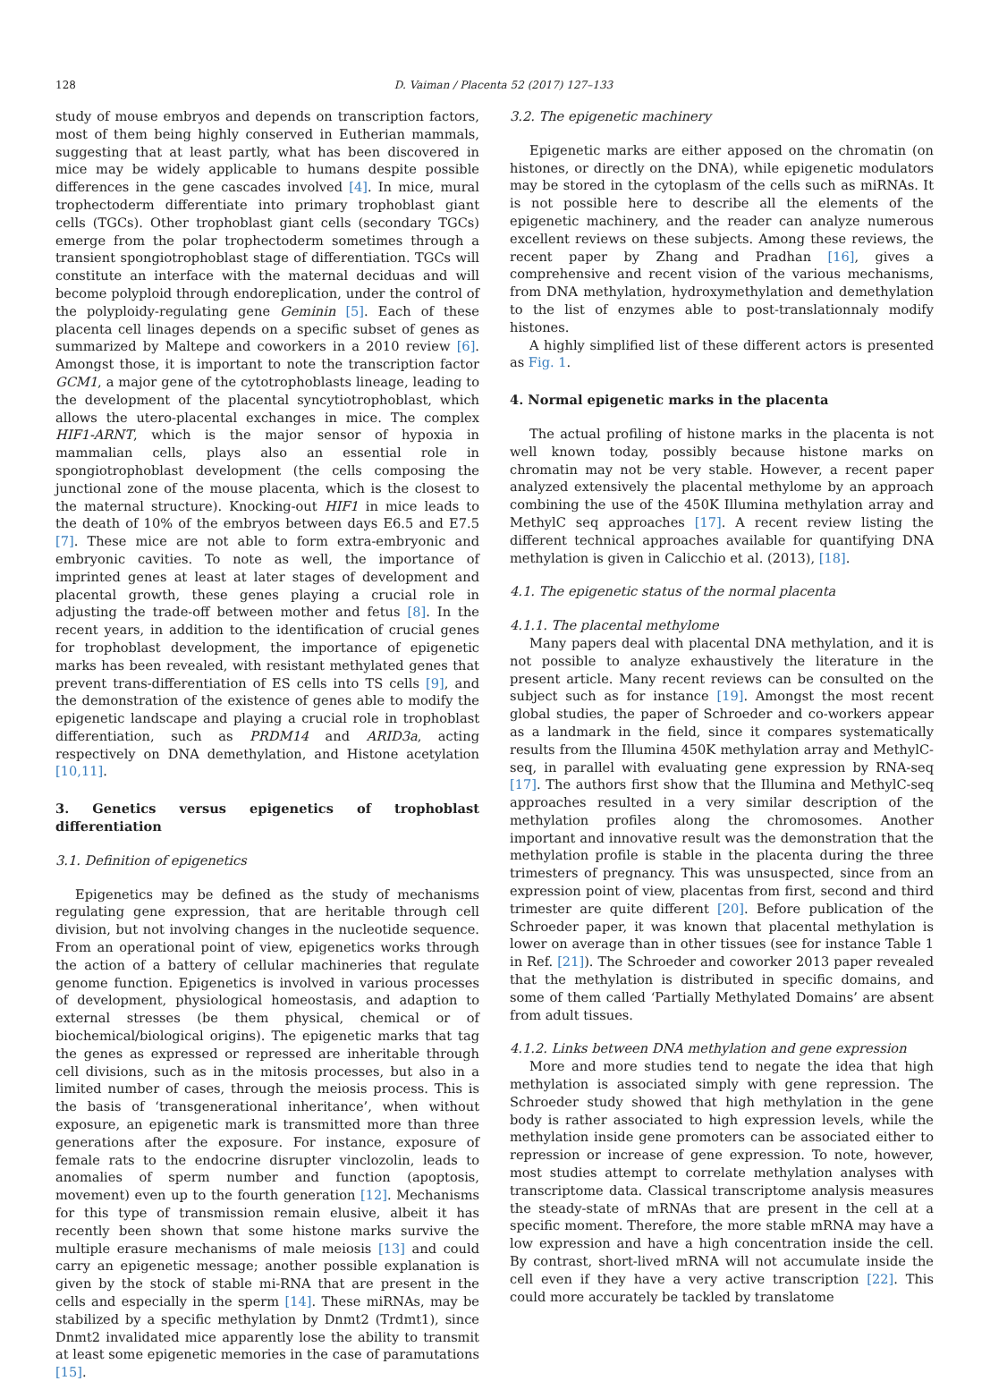128 D. Vaiman / Placenta 52 (2017) 127–133
study of mouse embryos and depends on transcription factors, most of them being highly conserved in Eutherian mammals, suggesting that at least partly, what has been discovered in mice may be widely applicable to humans despite possible differences in the gene cascades involved [4]. In mice, mural trophectoderm differentiate into primary trophoblast giant cells (TGCs). Other trophoblast giant cells (secondary TGCs) emerge from the polar trophectoderm sometimes through a transient spongiotrophoblast stage of differentiation. TGCs will constitute an interface with the maternal deciduas and will become polyploid through endoreplication, under the control of the polyploidy-regulating gene Geminin [5]. Each of these placenta cell linages depends on a specific subset of genes as summarized by Maltepe and coworkers in a 2010 review [6]. Amongst those, it is important to note the transcription factor GCM1, a major gene of the cytotrophoblasts lineage, leading to the development of the placental syncytiotrophoblast, which allows the utero-placental exchanges in mice. The complex HIF1-ARNT, which is the major sensor of hypoxia in mammalian cells, plays also an essential role in spongiotrophoblast development (the cells composing the junctional zone of the mouse placenta, which is the closest to the maternal structure). Knocking-out HIF1 in mice leads to the death of 10% of the embryos between days E6.5 and E7.5 [7]. These mice are not able to form extra-embryonic and embryonic cavities. To note as well, the importance of imprinted genes at least at later stages of development and placental growth, these genes playing a crucial role in adjusting the trade-off between mother and fetus [8]. In the recent years, in addition to the identification of crucial genes for trophoblast development, the importance of epigenetic marks has been revealed, with resistant methylated genes that prevent trans-differentiation of ES cells into TS cells [9], and the demonstration of the existence of genes able to modify the epigenetic landscape and playing a crucial role in trophoblast differentiation, such as PRDM14 and ARID3a, acting respectively on DNA demethylation, and Histone acetylation [10,11].
3. Genetics versus epigenetics of trophoblast differentiation
3.1. Definition of epigenetics
Epigenetics may be defined as the study of mechanisms regulating gene expression, that are heritable through cell division, but not involving changes in the nucleotide sequence. From an operational point of view, epigenetics works through the action of a battery of cellular machineries that regulate genome function. Epigenetics is involved in various processes of development, physiological homeostasis, and adaption to external stresses (be them physical, chemical or of biochemical/biological origins). The epigenetic marks that tag the genes as expressed or repressed are inheritable through cell divisions, such as in the mitosis processes, but also in a limited number of cases, through the meiosis process. This is the basis of ‘transgenerational inheritance’, when without exposure, an epigenetic mark is transmitted more than three generations after the exposure. For instance, exposure of female rats to the endocrine disrupter vinclozolin, leads to anomalies of sperm number and function (apoptosis, movement) even up to the fourth generation [12]. Mechanisms for this type of transmission remain elusive, albeit it has recently been shown that some histone marks survive the multiple erasure mechanisms of male meiosis [13] and could carry an epigenetic message; another possible explanation is given by the stock of stable mi-RNA that are present in the cells and especially in the sperm [14]. These miRNAs, may be stabilized by a specific methylation by Dnmt2 (Trdmt1), since Dnmt2 invalidated mice apparently lose the ability to transmit at least some epigenetic memories in the case of paramutations [15].
3.2. The epigenetic machinery
Epigenetic marks are either apposed on the chromatin (on histones, or directly on the DNA), while epigenetic modulators may be stored in the cytoplasm of the cells such as miRNAs. It is not possible here to describe all the elements of the epigenetic machinery, and the reader can analyze numerous excellent reviews on these subjects. Among these reviews, the recent paper by Zhang and Pradhan [16], gives a comprehensive and recent vision of the various mechanisms, from DNA methylation, hydroxymethylation and demethylation to the list of enzymes able to post-translationnaly modify histones.
A highly simplified list of these different actors is presented as Fig. 1.
4. Normal epigenetic marks in the placenta
The actual profiling of histone marks in the placenta is not well known today, possibly because histone marks on chromatin may not be very stable. However, a recent paper analyzed extensively the placental methylome by an approach combining the use of the 450K Illumina methylation array and MethylC seq approaches [17]. A recent review listing the different technical approaches available for quantifying DNA methylation is given in Calicchio et al. (2013), [18].
4.1. The epigenetic status of the normal placenta
4.1.1. The placental methylome
Many papers deal with placental DNA methylation, and it is not possible to analyze exhaustively the literature in the present article. Many recent reviews can be consulted on the subject such as for instance [19]. Amongst the most recent global studies, the paper of Schroeder and co-workers appear as a landmark in the field, since it compares systematically results from the Illumina 450K methylation array and MethylC-seq, in parallel with evaluating gene expression by RNA-seq [17]. The authors first show that the Illumina and MethylC-seq approaches resulted in a very similar description of the methylation profiles along the chromosomes. Another important and innovative result was the demonstration that the methylation profile is stable in the placenta during the three trimesters of pregnancy. This was unsuspected, since from an expression point of view, placentas from first, second and third trimester are quite different [20]. Before publication of the Schroeder paper, it was known that placental methylation is lower on average than in other tissues (see for instance Table 1 in Ref. [21]). The Schroeder and coworker 2013 paper revealed that the methylation is distributed in specific domains, and some of them called ‘Partially Methylated Domains’ are absent from adult tissues.
4.1.2. Links between DNA methylation and gene expression
More and more studies tend to negate the idea that high methylation is associated simply with gene repression. The Schroeder study showed that high methylation in the gene body is rather associated to high expression levels, while the methylation inside gene promoters can be associated either to repression or increase of gene expression. To note, however, most studies attempt to correlate methylation analyses with transcriptome data. Classical transcriptome analysis measures the steady-state of mRNAs that are present in the cell at a specific moment. Therefore, the more stable mRNA may have a low expression and have a high concentration inside the cell. By contrast, short-lived mRNA will not accumulate inside the cell even if they have a very active transcription [22]. This could more accurately be tackled by translatome